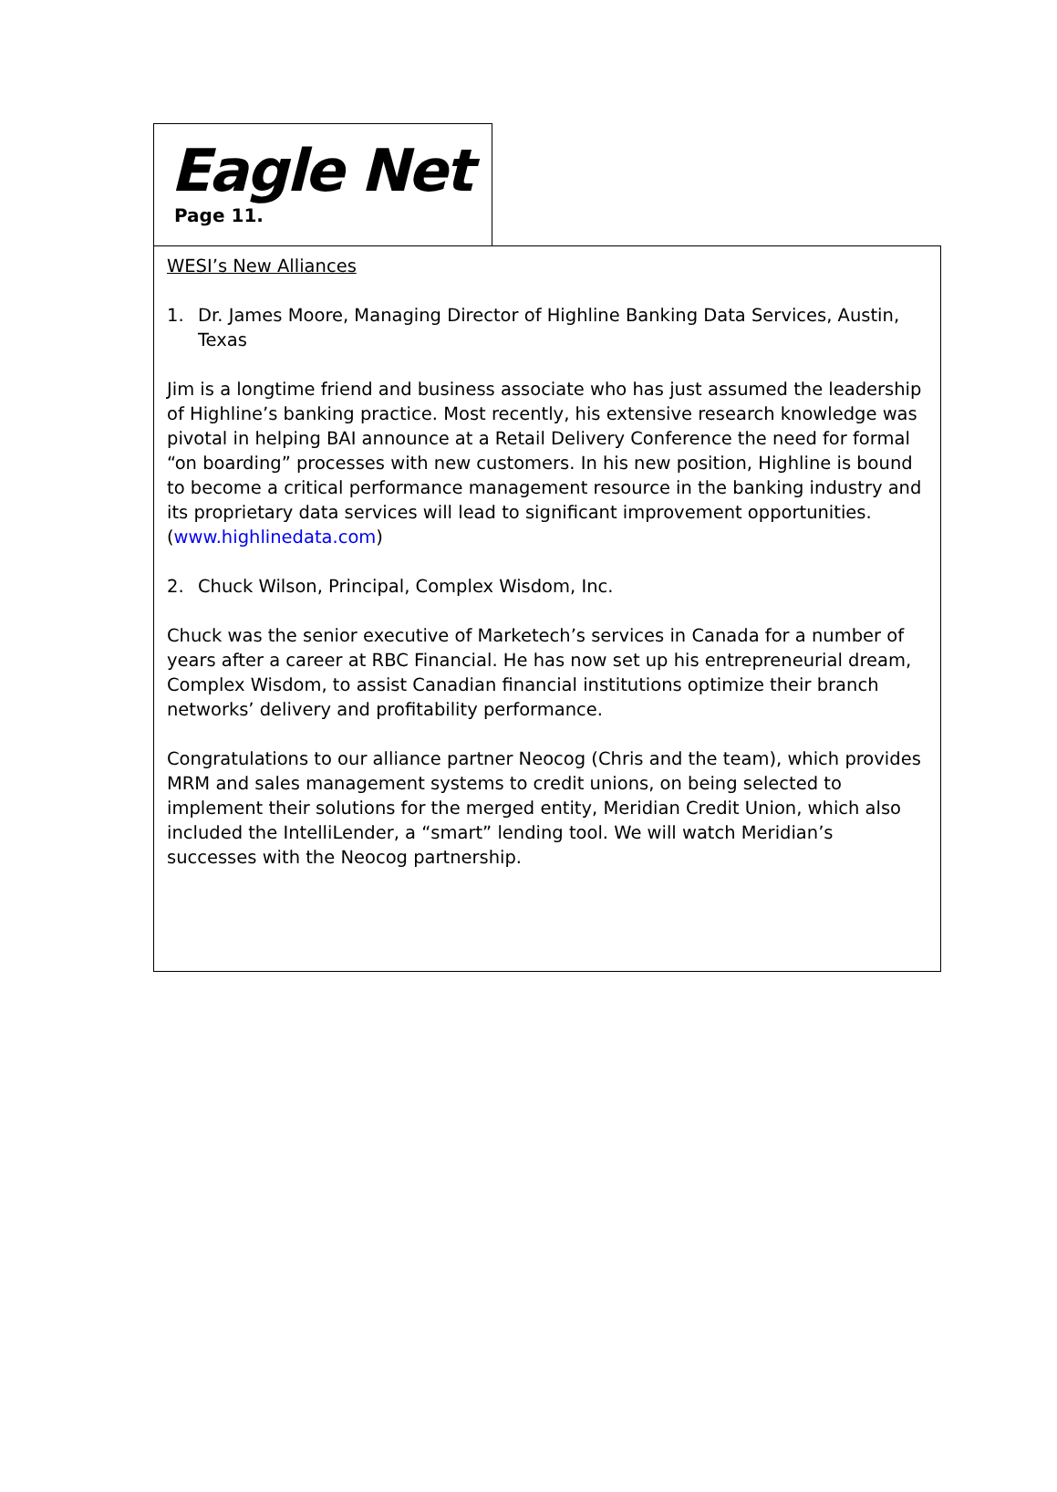Eagle Net
Page 11.
WESI’s New Alliances
1. Dr. James Moore, Managing Director of Highline Banking Data Services, Austin, Texas
Jim is a longtime friend and business associate who has just assumed the leadership of Highline’s banking practice. Most recently, his extensive research knowledge was pivotal in helping BAI announce at a Retail Delivery Conference the need for formal “on boarding” processes with new customers. In his new position, Highline is bound to become a critical performance management resource in the banking industry and its proprietary data services will lead to significant improvement opportunities. (www.highlinedata.com)
2. Chuck Wilson, Principal, Complex Wisdom, Inc.
Chuck was the senior executive of Marketech’s services in Canada for a number of years after a career at RBC Financial. He has now set up his entrepreneurial dream, Complex Wisdom, to assist Canadian financial institutions optimize their branch networks’ delivery and profitability performance.
Congratulations to our alliance partner Neocog (Chris and the team), which provides MRM and sales management systems to credit unions, on being selected to implement their solutions for the merged entity, Meridian Credit Union, which also included the IntelliLender, a “smart” lending tool. We will watch Meridian’s successes with the Neocog partnership.